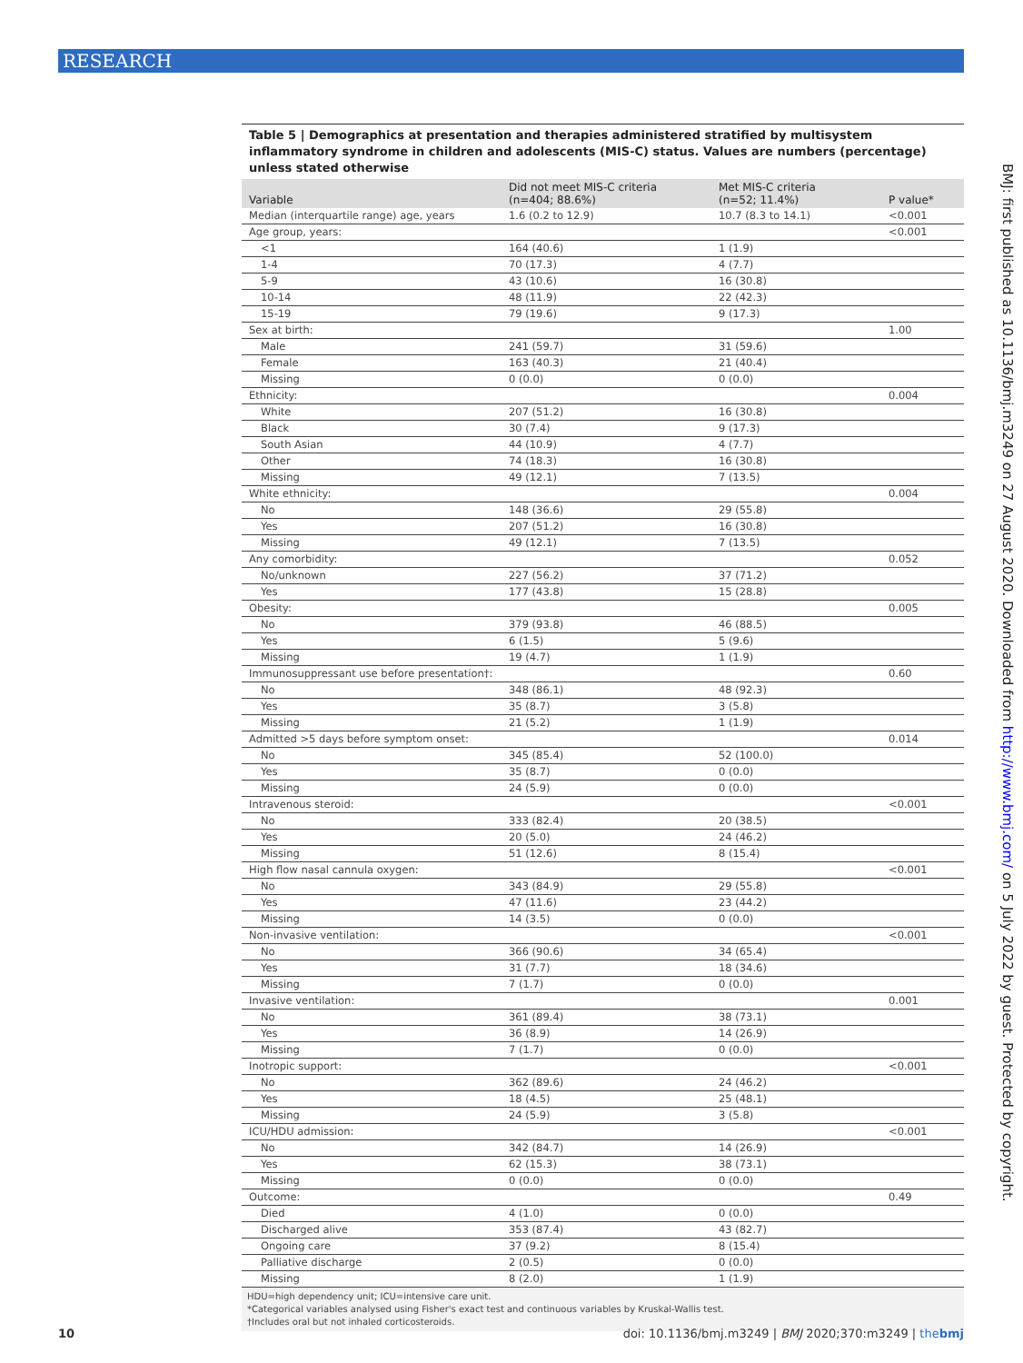RESEARCH
Table 5 | Demographics at presentation and therapies administered stratified by multisystem inflammatory syndrome in children and adolescents (MIS-C) status. Values are numbers (percentage) unless stated otherwise
| Variable | Did not meet MIS-C criteria (n=404; 88.6%) | Met MIS-C criteria (n=52; 11.4%) | P value* |
| --- | --- | --- | --- |
| Median (interquartile range) age, years | 1.6 (0.2 to 12.9) | 10.7 (8.3 to 14.1) | <0.001 |
| Age group, years: | | | <0.001 |
| <1 | 164 (40.6) | 1 (1.9) | |
| 1-4 | 70 (17.3) | 4 (7.7) | |
| 5-9 | 43 (10.6) | 16 (30.8) | |
| 10-14 | 48 (11.9) | 22 (42.3) | |
| 15-19 | 79 (19.6) | 9 (17.3) | |
| Sex at birth: | | | 1.00 |
| Male | 241 (59.7) | 31 (59.6) | |
| Female | 163 (40.3) | 21 (40.4) | |
| Missing | 0 (0.0) | 0 (0.0) | |
| Ethnicity: | | | 0.004 |
| White | 207 (51.2) | 16 (30.8) | |
| Black | 30 (7.4) | 9 (17.3) | |
| South Asian | 44 (10.9) | 4 (7.7) | |
| Other | 74 (18.3) | 16 (30.8) | |
| Missing | 49 (12.1) | 7 (13.5) | |
| White ethnicity: | | | 0.004 |
| No | 148 (36.6) | 29 (55.8) | |
| Yes | 207 (51.2) | 16 (30.8) | |
| Missing | 49 (12.1) | 7 (13.5) | |
| Any comorbidity: | | | 0.052 |
| No/unknown | 227 (56.2) | 37 (71.2) | |
| Yes | 177 (43.8) | 15 (28.8) | |
| Obesity: | | | 0.005 |
| No | 379 (93.8) | 46 (88.5) | |
| Yes | 6 (1.5) | 5 (9.6) | |
| Missing | 19 (4.7) | 1 (1.9) | |
| Immunosuppressant use before presentation†: | | | 0.60 |
| No | 348 (86.1) | 48 (92.3) | |
| Yes | 35 (8.7) | 3 (5.8) | |
| Missing | 21 (5.2) | 1 (1.9) | |
| Admitted >5 days before symptom onset: | | | 0.014 |
| No | 345 (85.4) | 52 (100.0) | |
| Yes | 35 (8.7) | 0 (0.0) | |
| Missing | 24 (5.9) | 0 (0.0) | |
| Intravenous steroid: | | | <0.001 |
| No | 333 (82.4) | 20 (38.5) | |
| Yes | 20 (5.0) | 24 (46.2) | |
| Missing | 51 (12.6) | 8 (15.4) | |
| High flow nasal cannula oxygen: | | | <0.001 |
| No | 343 (84.9) | 29 (55.8) | |
| Yes | 47 (11.6) | 23 (44.2) | |
| Missing | 14 (3.5) | 0 (0.0) | |
| Non-invasive ventilation: | | | <0.001 |
| No | 366 (90.6) | 34 (65.4) | |
| Yes | 31 (7.7) | 18 (34.6) | |
| Missing | 7 (1.7) | 0 (0.0) | |
| Invasive ventilation: | | | 0.001 |
| No | 361 (89.4) | 38 (73.1) | |
| Yes | 36 (8.9) | 14 (26.9) | |
| Missing | 7 (1.7) | 0 (0.0) | |
| Inotropic support: | | | <0.001 |
| No | 362 (89.6) | 24 (46.2) | |
| Yes | 18 (4.5) | 25 (48.1) | |
| Missing | 24 (5.9) | 3 (5.8) | |
| ICU/HDU admission: | | | <0.001 |
| No | 342 (84.7) | 14 (26.9) | |
| Yes | 62 (15.3) | 38 (73.1) | |
| Missing | 0 (0.0) | 0 (0.0) | |
| Outcome: | | | 0.49 |
| Died | 4 (1.0) | 0 (0.0) | |
| Discharged alive | 353 (87.4) | 43 (82.7) | |
| Ongoing care | 37 (9.2) | 8 (15.4) | |
| Palliative discharge | 2 (0.5) | 0 (0.0) | |
| Missing | 8 (2.0) | 1 (1.9) | |
HDU=high dependency unit; ICU=intensive care unit.
*Categorical variables analysed using Fisher's exact test and continuous variables by Kruskal-Wallis test.
†Includes oral but not inhaled corticosteroids.
BMJ: first published as 10.1136/bmj.m3249 on 27 August 2020. Downloaded from http://www.bmj.com/ on 5 July 2022 by guest. Protected by copyright.
10 doi: 10.1136/bmj.m3249 | BMJ 2020;370:m3249 | thebmj